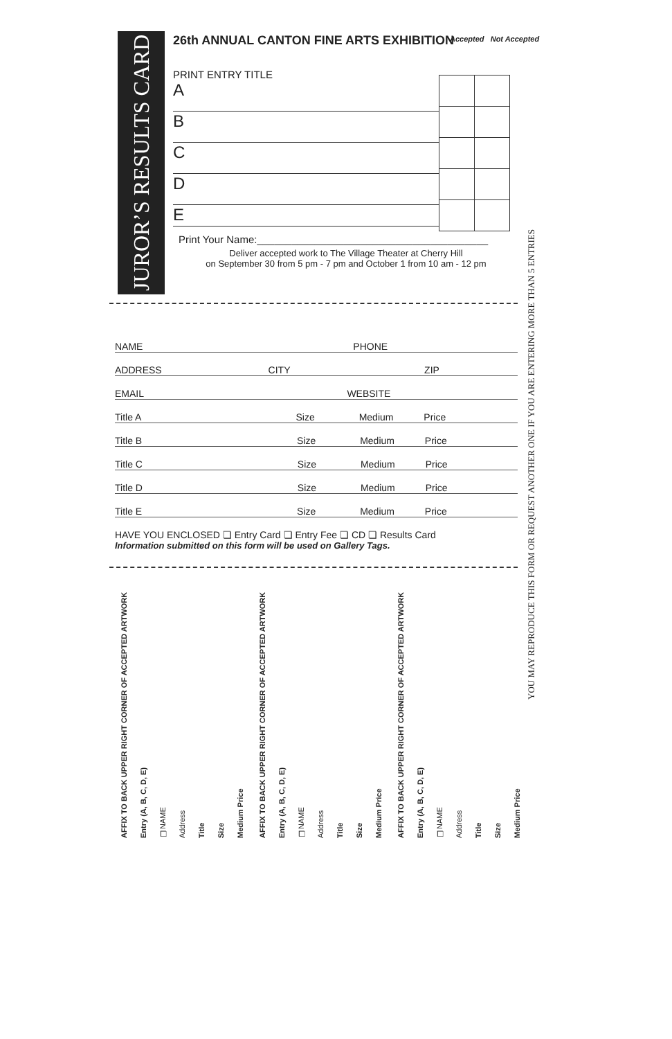JUROR’S RESULTS CARD
26th ANNUAL CANTON FINE ARTS EXHIBITION
PRINT ENTRY TITLE
A
B
C
D
E
Print Your Name:________________________________________
Deliver accepted work to The Village Theater at Cherry Hill
on September 30 from 5 pm - 7 pm and October 1 from 10 am - 12 pm
Accepted Not Accepted
NAME PHONE
ADDRESS CITY ZIP
EMAIL WEBSITE
Title A Size Medium Price
Title B Size Medium Price
Title C Size Medium Price
Title D Size Medium Price
Title E Size Medium Price
HAVE YOU ENCLOSED ❏ Entry Card ❏ Entry Fee ❏ CD ❏ Results Card
Information submitted on this form will be used on Gallery Tags.
YOU MAY REPRODUCE THIS FORM OR REQUEST ANOTHER ONE IF YOU ARE ENTERING MORE THAN 5 ENTRIES
AFFIX TO BACK UPPER RIGHT CORNER OF ACCEPTED ARTWORK
Entry (A, B, C, D, E)
❏NAME
Address
Title
Size
Medium Price
AFFIX TO BACK UPPER RIGHT CORNER OF ACCEPTED ARTWORK
Entry (A, B, C, D, E)
❏NAME
Address
Title
Size
Medium Price
AFFIX TO BACK UPPER RIGHT CORNER OF ACCEPTED ARTWORK
Entry (A, B, C, D, E)
❏NAME
Address
Title
Size
Medium Price